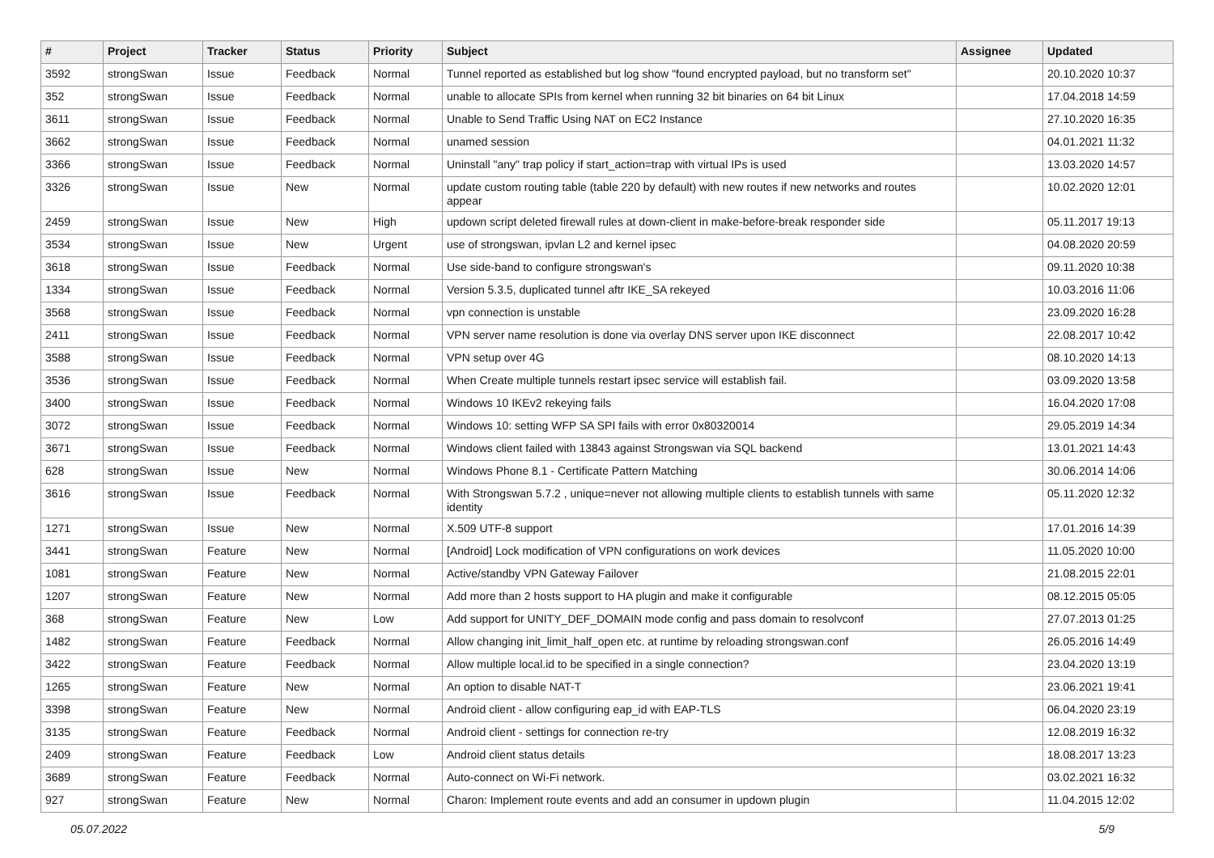| # | Project | Tracker | Status | Priority | Subject | Assignee | Updated |
| --- | --- | --- | --- | --- | --- | --- | --- |
| 3592 | strongSwan | Issue | Feedback | Normal | Tunnel reported as established but log show "found encrypted payload, but no transform set" | | 20.10.2020 10:37 |
| 352 | strongSwan | Issue | Feedback | Normal | unable to allocate SPIs from kernel when running 32 bit binaries on 64 bit Linux | | 17.04.2018 14:59 |
| 3611 | strongSwan | Issue | Feedback | Normal | Unable to Send Traffic Using NAT on EC2 Instance | | 27.10.2020 16:35 |
| 3662 | strongSwan | Issue | Feedback | Normal | unamed session | | 04.01.2021 11:32 |
| 3366 | strongSwan | Issue | Feedback | Normal | Uninstall "any" trap policy if start_action=trap with virtual IPs is used | | 13.03.2020 14:57 |
| 3326 | strongSwan | Issue | New | Normal | update custom routing table (table 220 by default) with new routes if new networks and routes appear | | 10.02.2020 12:01 |
| 2459 | strongSwan | Issue | New | High | updown script deleted firewall rules at down-client in make-before-break responder side | | 05.11.2017 19:13 |
| 3534 | strongSwan | Issue | New | Urgent | use of strongswan, ipvlan L2 and kernel ipsec | | 04.08.2020 20:59 |
| 3618 | strongSwan | Issue | Feedback | Normal | Use side-band to configure strongswan's | | 09.11.2020 10:38 |
| 1334 | strongSwan | Issue | Feedback | Normal | Version 5.3.5, duplicated tunnel aftr IKE_SA rekeyed | | 10.03.2016 11:06 |
| 3568 | strongSwan | Issue | Feedback | Normal | vpn connection is unstable | | 23.09.2020 16:28 |
| 2411 | strongSwan | Issue | Feedback | Normal | VPN server name resolution is done via overlay DNS server upon IKE disconnect | | 22.08.2017 10:42 |
| 3588 | strongSwan | Issue | Feedback | Normal | VPN setup over 4G | | 08.10.2020 14:13 |
| 3536 | strongSwan | Issue | Feedback | Normal | When Create multiple tunnels restart ipsec service will establish fail. | | 03.09.2020 13:58 |
| 3400 | strongSwan | Issue | Feedback | Normal | Windows 10 IKEv2 rekeying fails | | 16.04.2020 17:08 |
| 3072 | strongSwan | Issue | Feedback | Normal | Windows 10: setting WFP SA SPI fails with error 0x80320014 | | 29.05.2019 14:34 |
| 3671 | strongSwan | Issue | Feedback | Normal | Windows client failed with 13843 against Strongswan via SQL backend | | 13.01.2021 14:43 |
| 628 | strongSwan | Issue | New | Normal | Windows Phone 8.1 - Certificate Pattern Matching | | 30.06.2014 14:06 |
| 3616 | strongSwan | Issue | Feedback | Normal | With Strongswan 5.7.2 , unique=never not allowing multiple clients to establish tunnels with same identity | | 05.11.2020 12:32 |
| 1271 | strongSwan | Issue | New | Normal | X.509 UTF-8 support | | 17.01.2016 14:39 |
| 3441 | strongSwan | Feature | New | Normal | [Android] Lock modification of VPN configurations on work devices | | 11.05.2020 10:00 |
| 1081 | strongSwan | Feature | New | Normal | Active/standby VPN Gateway Failover | | 21.08.2015 22:01 |
| 1207 | strongSwan | Feature | New | Normal | Add more than 2 hosts support to HA plugin and make it configurable | | 08.12.2015 05:05 |
| 368 | strongSwan | Feature | New | Low | Add support for UNITY_DEF_DOMAIN mode config and pass domain to resolvconf | | 27.07.2013 01:25 |
| 1482 | strongSwan | Feature | Feedback | Normal | Allow changing init_limit_half_open etc. at runtime by reloading strongswan.conf | | 26.05.2016 14:49 |
| 3422 | strongSwan | Feature | Feedback | Normal | Allow multiple local.id to be specified in a single connection? | | 23.04.2020 13:19 |
| 1265 | strongSwan | Feature | New | Normal | An option to disable NAT-T | | 23.06.2021 19:41 |
| 3398 | strongSwan | Feature | New | Normal | Android client - allow configuring eap_id with EAP-TLS | | 06.04.2020 23:19 |
| 3135 | strongSwan | Feature | Feedback | Normal | Android client - settings for connection re-try | | 12.08.2019 16:32 |
| 2409 | strongSwan | Feature | Feedback | Low | Android client status details | | 18.08.2017 13:23 |
| 3689 | strongSwan | Feature | Feedback | Normal | Auto-connect on Wi-Fi network. | | 03.02.2021 16:32 |
| 927 | strongSwan | Feature | New | Normal | Charon: Implement route events and add an consumer in updown plugin | | 11.04.2015 12:02 |
05.07.2022 5/9